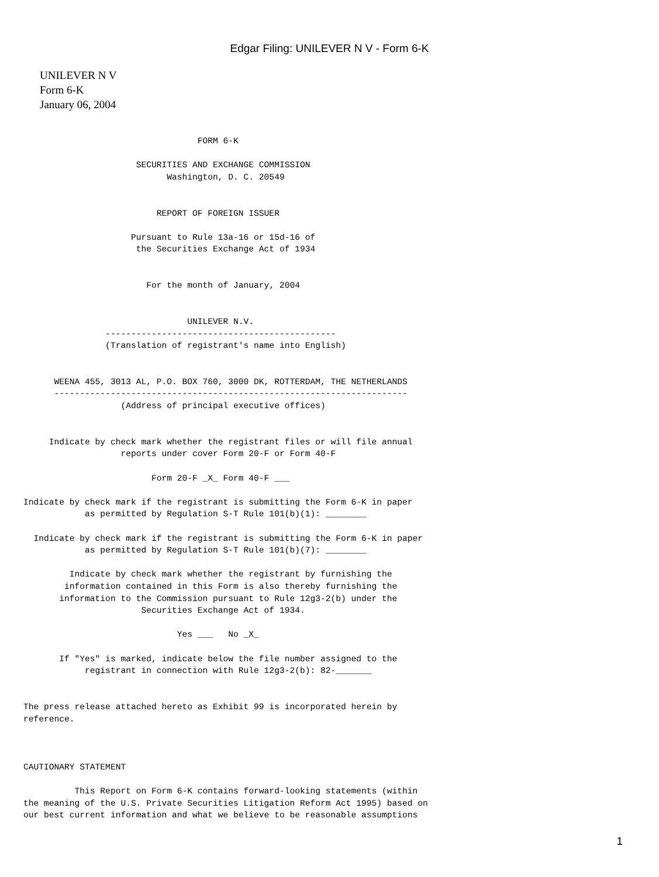Edgar Filing: UNILEVER N V - Form 6-K
UNILEVER N V
Form 6-K
January 06, 2004
                                  FORM 6-K

                      SECURITIES AND EXCHANGE COMMISSION
                            Washington, D. C. 20549


                          REPORT OF FOREIGN ISSUER

                     Pursuant to Rule 13a-16 or 15d-16 of
                      the Securities Exchange Act of 1934


                        For the month of January, 2004


                                UNILEVER N.V.
                ---------------------------------------------
                (Translation of registrant's name into English)


      WEENA 455, 3013 AL, P.O. BOX 760, 3000 DK, ROTTERDAM, THE NETHERLANDS
      ---------------------------------------------------------------------
                   (Address of principal executive offices)


     Indicate by check mark whether the registrant files or will file annual
                   reports under cover Form 20-F or Form 40-F

                         Form 20-F _X_ Form 40-F ___

Indicate by check mark if the registrant is submitting the Form 6-K in paper
            as permitted by Regulation S-T Rule 101(b)(1): ________

  Indicate by check mark if the registrant is submitting the Form 6-K in paper
            as permitted by Regulation S-T Rule 101(b)(7): ________

         Indicate by check mark whether the registrant by furnishing the
        information contained in this Form is also thereby furnishing the
       information to the Commission pursuant to Rule 12g3-2(b) under the
                       Securities Exchange Act of 1934.

                              Yes ___   No _X_

       If "Yes" is marked, indicate below the file number assigned to the
            registrant in connection with Rule 12g3-2(b): 82-_______


The press release attached hereto as Exhibit 99 is incorporated herein by
reference.



CAUTIONARY STATEMENT

          This Report on Form 6-K contains forward-looking statements (within
the meaning of the U.S. Private Securities Litigation Reform Act 1995) based on
our best current information and what we believe to be reasonable assumptions
1